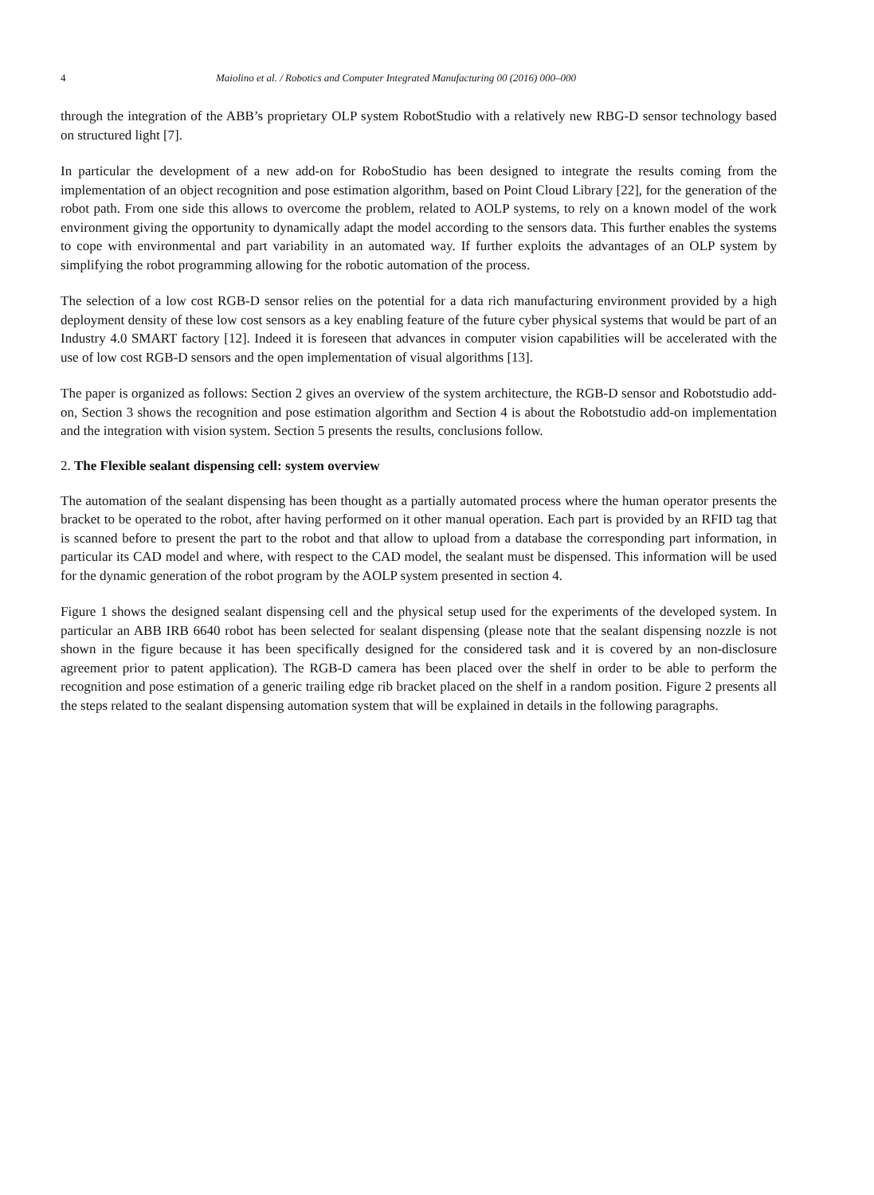4 Maiolino et al. / Robotics and Computer Integrated Manufacturing 00 (2016) 000–000
through the integration of the ABB’s proprietary OLP system RobotStudio with a relatively new RBG-D sensor technology based on structured light [7].
In particular the development of a new add-on for RoboStudio has been designed to integrate the results coming from the implementation of an object recognition and pose estimation algorithm, based on Point Cloud Library [22], for the generation of the robot path. From one side this allows to overcome the problem, related to AOLP systems, to rely on a known model of the work environment giving the opportunity to dynamically adapt the model according to the sensors data. This further enables the systems to cope with environmental and part variability in an automated way. If further exploits the advantages of an OLP system by simplifying the robot programming allowing for the robotic automation of the process.
The selection of a low cost RGB-D sensor relies on the potential for a data rich manufacturing environment provided by a high deployment density of these low cost sensors as a key enabling feature of the future cyber physical systems that would be part of an Industry 4.0 SMART factory [12]. Indeed it is foreseen that advances in computer vision capabilities will be accelerated with the use of low cost RGB-D sensors and the open implementation of visual algorithms [13].
The paper is organized as follows: Section 2 gives an overview of the system architecture, the RGB-D sensor and Robotstudio add-on, Section 3 shows the recognition and pose estimation algorithm and Section 4 is about the Robotstudio add-on implementation and the integration with vision system. Section 5 presents the results, conclusions follow.
2. The Flexible sealant dispensing cell: system overview
The automation of the sealant dispensing has been thought as a partially automated process where the human operator presents the bracket to be operated to the robot, after having performed on it other manual operation. Each part is provided by an RFID tag that is scanned before to present the part to the robot and that allow to upload from a database the corresponding part information, in particular its CAD model and where, with respect to the CAD model, the sealant must be dispensed. This information will be used for the dynamic generation of the robot program by the AOLP system presented in section 4.
Figure 1 shows the designed sealant dispensing cell and the physical setup used for the experiments of the developed system. In particular an ABB IRB 6640 robot has been selected for sealant dispensing (please note that the sealant dispensing nozzle is not shown in the figure because it has been specifically designed for the considered task and it is covered by an non-disclosure agreement prior to patent application). The RGB-D camera has been placed over the shelf in order to be able to perform the recognition and pose estimation of a generic trailing edge rib bracket placed on the shelf in a random position. Figure 2 presents all the steps related to the sealant dispensing automation system that will be explained in details in the following paragraphs.